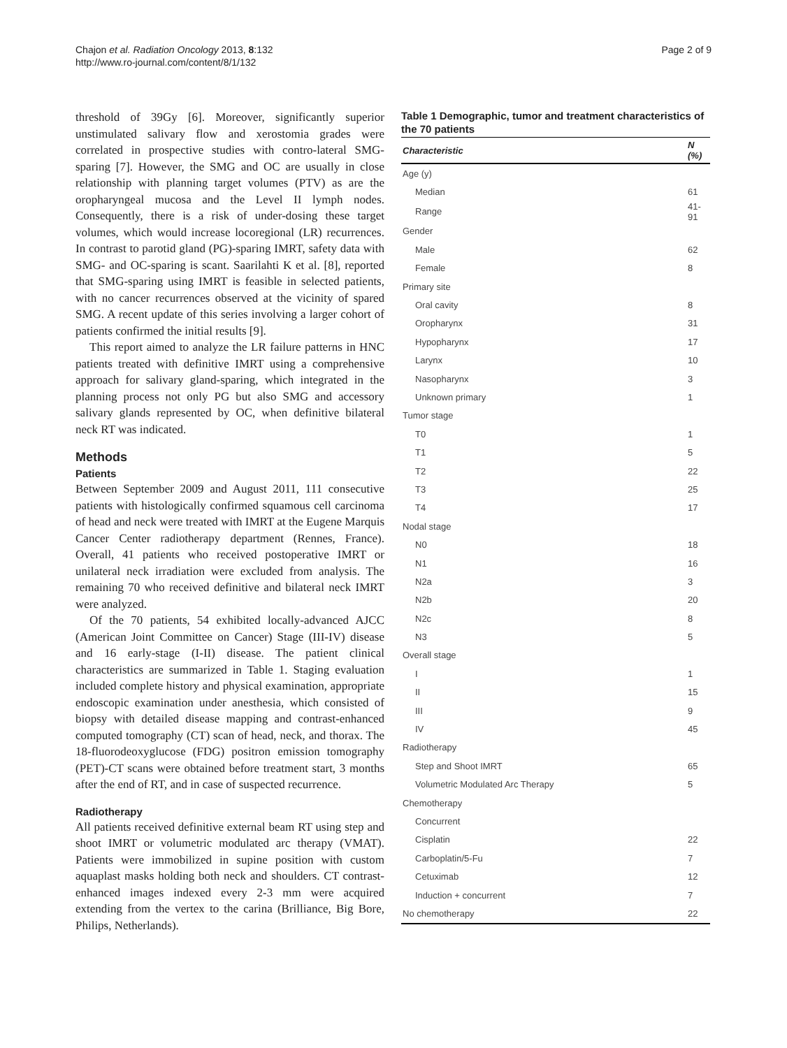Chajon et al. Radiation Oncology 2013, 8:132
http://www.ro-journal.com/content/8/1/132
Page 2 of 9
threshold of 39Gy [6]. Moreover, significantly superior unstimulated salivary flow and xerostomia grades were correlated in prospective studies with contro-lateral SMG-sparing [7]. However, the SMG and OC are usually in close relationship with planning target volumes (PTV) as are the oropharyngeal mucosa and the Level II lymph nodes. Consequently, there is a risk of under-dosing these target volumes, which would increase locoregional (LR) recurrences. In contrast to parotid gland (PG)-sparing IMRT, safety data with SMG- and OC-sparing is scant. Saarilahti K et al. [8], reported that SMG-sparing using IMRT is feasible in selected patients, with no cancer recurrences observed at the vicinity of spared SMG. A recent update of this series involving a larger cohort of patients confirmed the initial results [9].
This report aimed to analyze the LR failure patterns in HNC patients treated with definitive IMRT using a comprehensive approach for salivary gland-sparing, which integrated in the planning process not only PG but also SMG and accessory salivary glands represented by OC, when definitive bilateral neck RT was indicated.
Methods
Patients
Between September 2009 and August 2011, 111 consecutive patients with histologically confirmed squamous cell carcinoma of head and neck were treated with IMRT at the Eugene Marquis Cancer Center radiotherapy department (Rennes, France). Overall, 41 patients who received postoperative IMRT or unilateral neck irradiation were excluded from analysis. The remaining 70 who received definitive and bilateral neck IMRT were analyzed.
Of the 70 patients, 54 exhibited locally-advanced AJCC (American Joint Committee on Cancer) Stage (III-IV) disease and 16 early-stage (I-II) disease. The patient clinical characteristics are summarized in Table 1. Staging evaluation included complete history and physical examination, appropriate endoscopic examination under anesthesia, which consisted of biopsy with detailed disease mapping and contrast-enhanced computed tomography (CT) scan of head, neck, and thorax. The 18-fluorodeoxyglucose (FDG) positron emission tomography (PET)-CT scans were obtained before treatment start, 3 months after the end of RT, and in case of suspected recurrence.
Radiotherapy
All patients received definitive external beam RT using step and shoot IMRT or volumetric modulated arc therapy (VMAT). Patients were immobilized in supine position with custom aquaplast masks holding both neck and shoulders. CT contrast-enhanced images indexed every 2-3 mm were acquired extending from the vertex to the carina (Brilliance, Big Bore, Philips, Netherlands).
Table 1 Demographic, tumor and treatment characteristics of the 70 patients
| Characteristic | N (%) |
| --- | --- |
| Age (y) | |
| Median | 61 |
| Range | 41-91 |
| Gender | |
| Male | 62 |
| Female | 8 |
| Primary site | |
| Oral cavity | 8 |
| Oropharynx | 31 |
| Hypopharynx | 17 |
| Larynx | 10 |
| Nasopharynx | 3 |
| Unknown primary | 1 |
| Tumor stage | |
| T0 | 1 |
| T1 | 5 |
| T2 | 22 |
| T3 | 25 |
| T4 | 17 |
| Nodal stage | |
| N0 | 18 |
| N1 | 16 |
| N2a | 3 |
| N2b | 20 |
| N2c | 8 |
| N3 | 5 |
| Overall stage | |
| I | 1 |
| II | 15 |
| III | 9 |
| IV | 45 |
| Radiotherapy | |
| Step and Shoot IMRT | 65 |
| Volumetric Modulated Arc Therapy | 5 |
| Chemotherapy | |
| Concurrent | |
| Cisplatin | 22 |
| Carboplatin/5-Fu | 7 |
| Cetuximab | 12 |
| Induction + concurrent | 7 |
| No chemotherapy | 22 |